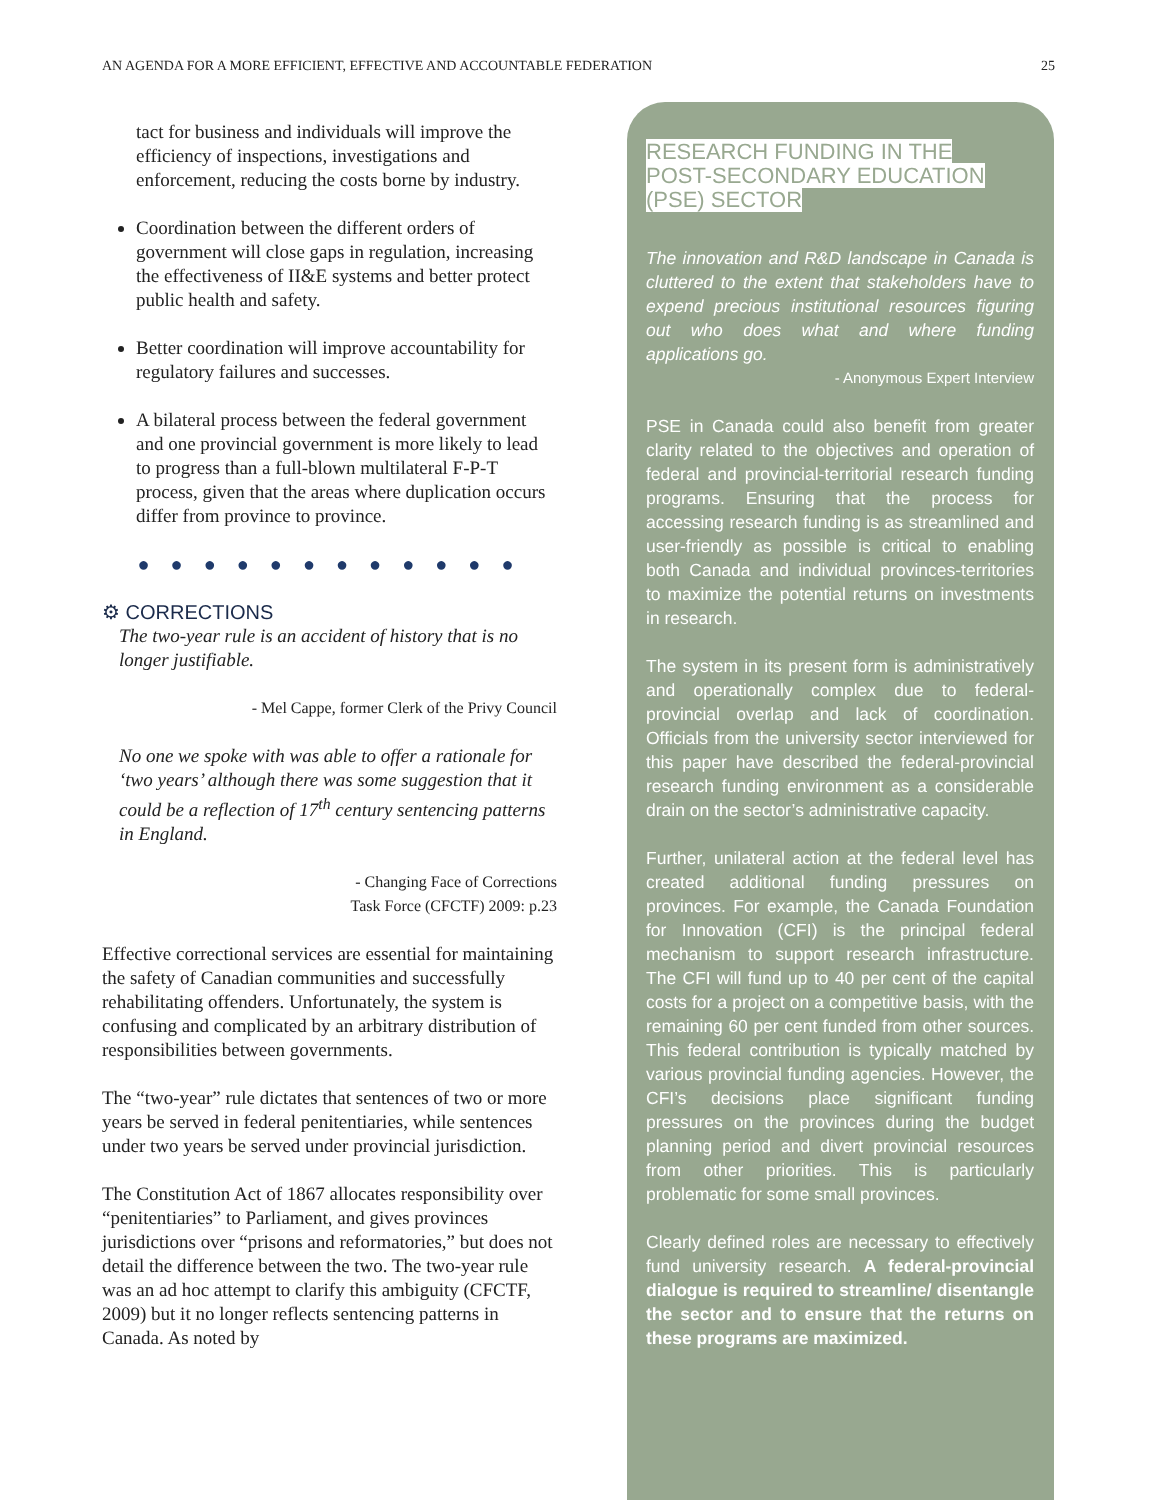AN AGENDA FOR A MORE EFFICIENT, EFFECTIVE AND ACCOUNTABLE FEDERATION 25
tact for business and individuals will improve the efficiency of inspections, investigations and enforcement, reducing the costs borne by industry.
Coordination between the different orders of government will close gaps in regulation, increasing the effectiveness of II&E systems and better protect public health and safety.
Better coordination will improve accountability for regulatory failures and successes.
A bilateral process between the federal government and one provincial government is more likely to lead to progress than a full-blown multilateral F-P-T process, given that the areas where duplication occurs differ from province to province.
● ● ● ● ● ● ● ● ● ● ● ●
⚙ CORRECTIONS
The two-year rule is an accident of history that is no longer justifiable.
- Mel Cappe, former Clerk of the Privy Council
No one we spoke with was able to offer a rationale for ‘two years’ although there was some suggestion that it could be a reflection of 17<sup>th</sup> century sentencing patterns in England.
- Changing Face of Corrections
Task Force (CFCTF) 2009: p.23
Effective correctional services are essential for maintaining the safety of Canadian communities and successfully rehabilitating offenders. Unfortunately, the system is confusing and complicated by an arbitrary distribution of responsibilities between governments.
The “two-year” rule dictates that sentences of two or more years be served in federal penitentiaries, while sentences under two years be served under provincial jurisdiction.
The Constitution Act of 1867 allocates responsibility over “penitentiaries” to Parliament, and gives provinces jurisdictions over “prisons and reformatories,” but does not detail the difference between the two. The two-year rule was an ad hoc attempt to clarify this ambiguity (CFCTF, 2009) but it no longer reflects sentencing patterns in Canada. As noted by
RESEARCH FUNDING IN THE
POST-SECONDARY EDUCATION
(PSE) SECTOR
The innovation and R&D landscape in Canada is cluttered to the extent that stakeholders have to expend precious institutional resources figuring out who does what and where funding applications go.
- Anonymous Expert Interview
PSE in Canada could also benefit from greater clarity related to the objectives and operation of federal and provincial-territorial research funding programs. Ensuring that the process for accessing research funding is as streamlined and user-friendly as possible is critical to enabling both Canada and individual provinces-territories to maximize the potential returns on investments in research.
The system in its present form is administratively and operationally complex due to federal-provincial overlap and lack of coordination. Officials from the university sector interviewed for this paper have described the federal-provincial research funding environment as a considerable drain on the sector’s administrative capacity.
Further, unilateral action at the federal level has created additional funding pressures on provinces. For example, the Canada Foundation for Innovation (CFI) is the principal federal mechanism to support research infrastructure. The CFI will fund up to 40 per cent of the capital costs for a project on a competitive basis, with the remaining 60 per cent funded from other sources. This federal contribution is typically matched by various provincial funding agencies. However, the CFI’s decisions place significant funding pressures on the provinces during the budget planning period and divert provincial resources from other priorities. This is particularly problematic for some small provinces.
Clearly defined roles are necessary to effectively fund university research. A federal-provincial dialogue is required to streamline/ disentangle the sector and to ensure that the returns on these programs are maximized.